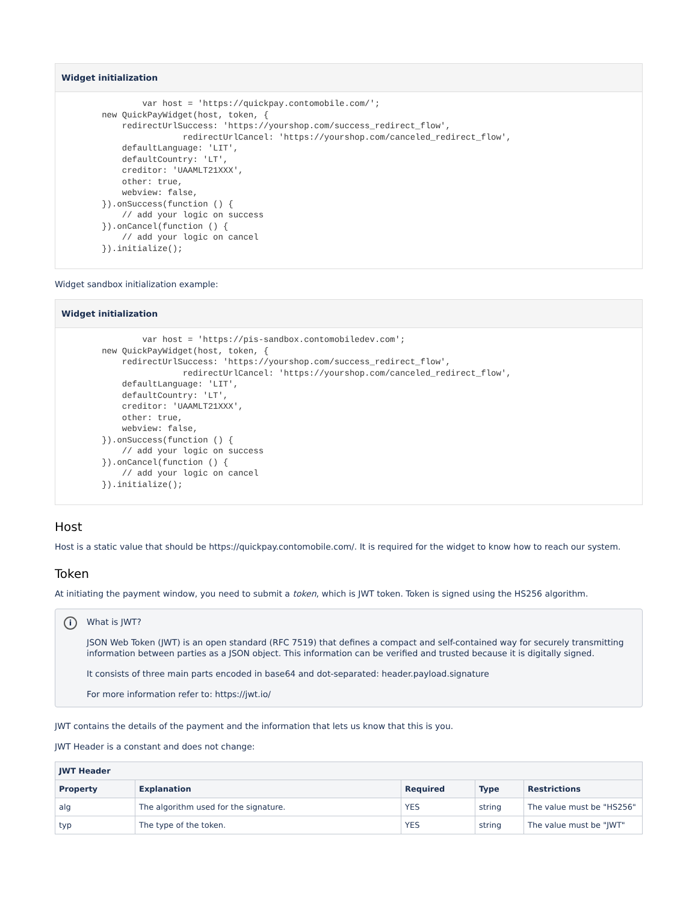Widget initialization
                var host = 'https://quickpay.contomobile.com/';
        new QuickPayWidget(host, token, {
            redirectUrlSuccess: 'https://yourshop.com/success_redirect_flow',
                        redirectUrlCancel: 'https://yourshop.com/canceled_redirect_flow',
            defaultLanguage: 'LIT',
            defaultCountry: 'LT',
            creditor: 'UAAMLT21XXX',
            other: true,
            webview: false,
        }).onSuccess(function () {
            // add your logic on success
        }).onCancel(function () {
            // add your logic on cancel
        }).initialize();
Widget sandbox initialization example:
Widget initialization
                var host = 'https://pis-sandbox.contomobiledev.com';
        new QuickPayWidget(host, token, {
            redirectUrlSuccess: 'https://yourshop.com/success_redirect_flow',
                        redirectUrlCancel: 'https://yourshop.com/canceled_redirect_flow',
            defaultLanguage: 'LIT',
            defaultCountry: 'LT',
            creditor: 'UAAMLT21XXX',
            other: true,
            webview: false,
        }).onSuccess(function () {
            // add your logic on success
        }).onCancel(function () {
            // add your logic on cancel
        }).initialize();
Host
Host is a static value that should be https://quickpay.contomobile.com/. It is required for the widget to know how to reach our system.
Token
At initiating the payment window, you need to submit a token, which is JWT token. Token is signed using the HS256 algorithm.
i
What is JWT?
JSON Web Token (JWT) is an open standard (RFC 7519) that defines a compact and self-contained way for securely transmitting information between parties as a JSON object. This information can be verified and trusted because it is digitally signed.
It consists of three main parts encoded in base64 and dot-separated: header.payload.signature
For more information refer to: https://jwt.io/
JWT contains the details of the payment and the information that lets us know that this is you.
JWT Header is a constant and does not change:
| JWT Header | | | | |
| --- | --- | --- | --- | --- |
| Property | Explanation | Required | Type | Restrictions |
| alg | The algorithm used for the signature. | YES | string | The value must be "HS256" |
| typ | The type of the token. | YES | string | The value must be "JWT" |